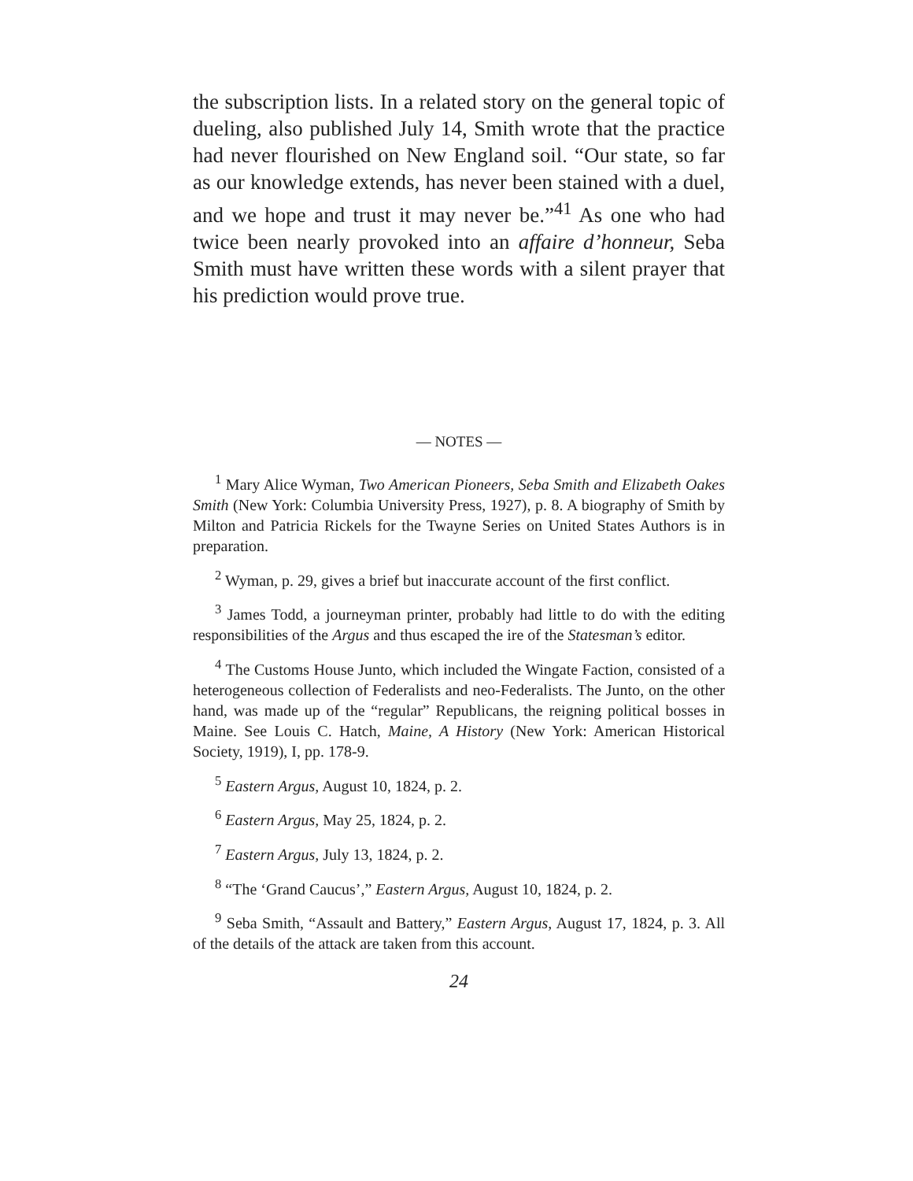the subscription lists. In a related story on the general topic of dueling, also published July 14, Smith wrote that the practice had never flourished on New England soil. “Our state, so far as our knowledge extends, has never been stained with a duel, and we hope and trust it may never be.”<sup>41</sup> As one who had twice been nearly provoked into an affaire d’honneur, Seba Smith must have written these words with a silent prayer that his prediction would prove true.
— NOTES —
<sup>1</sup> Mary Alice Wyman, Two American Pioneers, Seba Smith and Elizabeth Oakes Smith (New York: Columbia University Press, 1927), p. 8. A biography of Smith by Milton and Patricia Rickels for the Twayne Series on United States Authors is in preparation.
<sup>2</sup> Wyman, p. 29, gives a brief but inaccurate account of the first conflict.
<sup>3</sup> James Todd, a journeyman printer, probably had little to do with the editing responsibilities of the Argus and thus escaped the ire of the Statesman’s editor.
<sup>4</sup> The Customs House Junto, which included the Wingate Faction, consisted of a heterogeneous collection of Federalists and neo-Federalists. The Junto, on the other hand, was made up of the “regular” Republicans, the reigning political bosses in Maine. See Louis C. Hatch, Maine, A History (New York: American Historical Society, 1919), I, pp. 178-9.
<sup>5</sup> Eastern Argus, August 10, 1824, p. 2.
<sup>6</sup> Eastern Argus, May 25, 1824, p. 2.
<sup>7</sup> Eastern Argus, July 13, 1824, p. 2.
<sup>8</sup> “The ‘Grand Caucus’,” Eastern Argus, August 10, 1824, p. 2.
<sup>9</sup> Seba Smith, “Assault and Battery,” Eastern Argus, August 17, 1824, p. 3. All of the details of the attack are taken from this account.
24